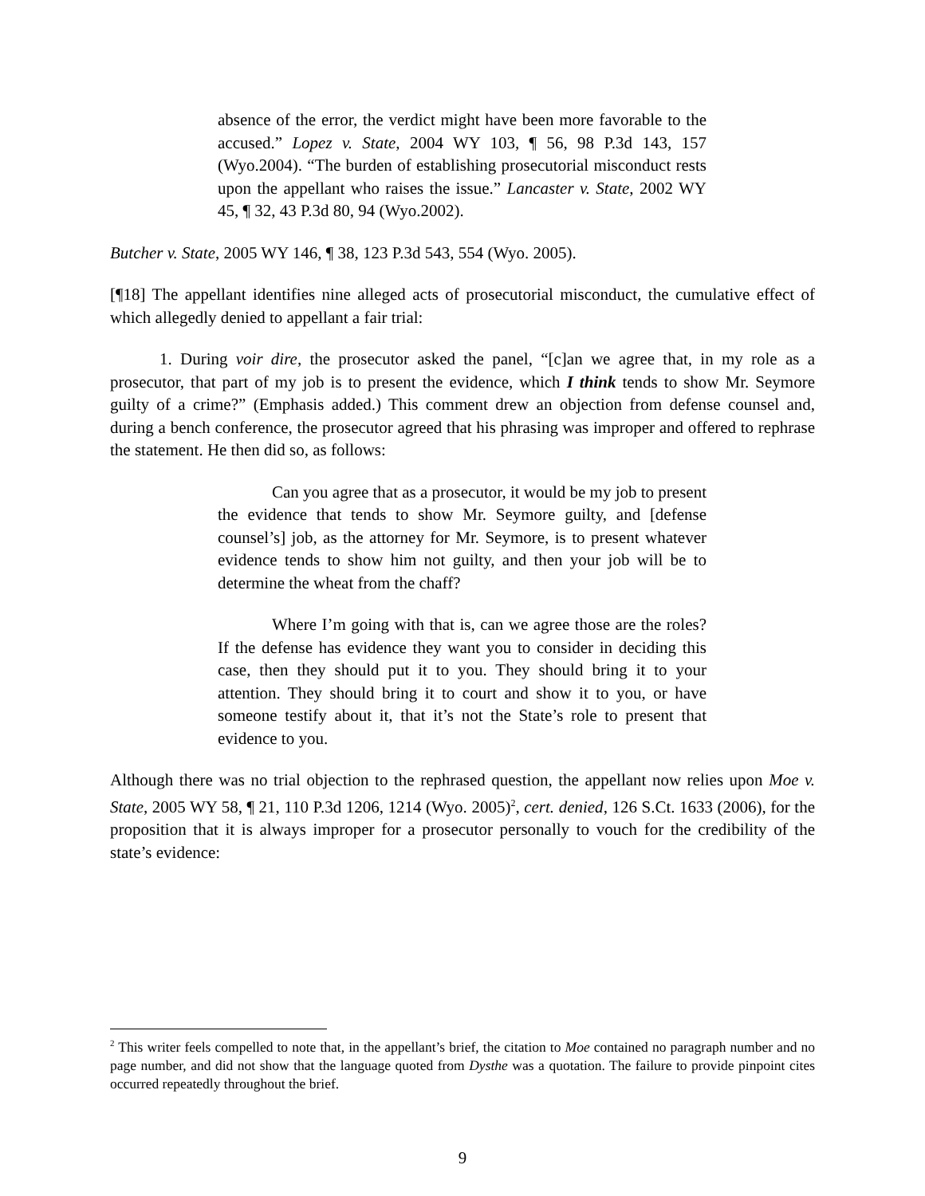absence of the error, the verdict might have been more favorable to the accused.” Lopez v. State, 2004 WY 103, ¶ 56, 98 P.3d 143, 157 (Wyo.2004). “The burden of establishing prosecutorial misconduct rests upon the appellant who raises the issue.” Lancaster v. State, 2002 WY 45, ¶ 32, 43 P.3d 80, 94 (Wyo.2002).
Butcher v. State, 2005 WY 146, ¶ 38, 123 P.3d 543, 554 (Wyo. 2005).
[¶18] The appellant identifies nine alleged acts of prosecutorial misconduct, the cumulative effect of which allegedly denied to appellant a fair trial:
1. During voir dire, the prosecutor asked the panel, “[c]an we agree that, in my role as a prosecutor, that part of my job is to present the evidence, which I think tends to show Mr. Seymore guilty of a crime?” (Emphasis added.) This comment drew an objection from defense counsel and, during a bench conference, the prosecutor agreed that his phrasing was improper and offered to rephrase the statement. He then did so, as follows:
Can you agree that as a prosecutor, it would be my job to present the evidence that tends to show Mr. Seymore guilty, and [defense counsel’s] job, as the attorney for Mr. Seymore, is to present whatever evidence tends to show him not guilty, and then your job will be to determine the wheat from the chaff?
Where I’m going with that is, can we agree those are the roles? If the defense has evidence they want you to consider in deciding this case, then they should put it to you. They should bring it to your attention. They should bring it to court and show it to you, or have someone testify about it, that it’s not the State’s role to present that evidence to you.
Although there was no trial objection to the rephrased question, the appellant now relies upon Moe v. State, 2005 WY 58, ¶ 21, 110 P.3d 1206, 1214 (Wyo. 2005)<sup>2</sup>, cert. denied, 126 S.Ct. 1633 (2006), for the proposition that it is always improper for a prosecutor personally to vouch for the credibility of the state’s evidence:
<sup>2</sup> This writer feels compelled to note that, in the appellant’s brief, the citation to Moe contained no paragraph number and no page number, and did not show that the language quoted from Dysthe was a quotation. The failure to provide pinpoint cites occurred repeatedly throughout the brief.
9